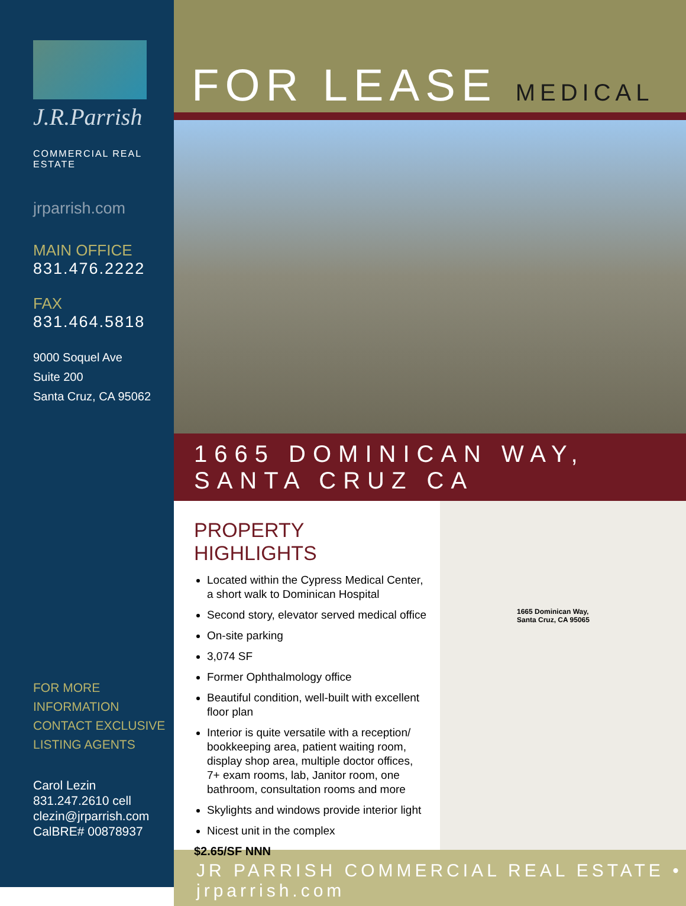J.R.Parrish
COMMERCIAL REAL ESTATE
jrparrish.com
MAIN OFFICE
831.476.2222
FAX
831.464.5818
9000 Soquel Ave
Suite 200
Santa Cruz, CA 95062
FOR MORE INFORMATION
CONTACT EXCLUSIVE
LISTING AGENTS
Carol Lezin
831.247.2610 cell
clezin@jrparrish.com
CalBRE# 00878937
FOR LEASE MEDICAL
1665 DOMINICAN WAY, SANTA CRUZ CA
PROPERTY HIGHLIGHTS
Located within the Cypress Medical Center, a short walk to Dominican Hospital
Second story, elevator served medical office
On-site parking
3,074 SF
Former Ophthalmology office
Beautiful condition, well-built with excellent floor plan
Interior is quite versatile with a reception/ bookkeeping area, patient waiting room, display shop area, multiple doctor offices, 7+ exam rooms, lab, Janitor room, one bathroom, consultation rooms and more
Skylights and windows provide interior light
Nicest unit in the complex
$2.65/SF NNN
1665 Dominican Way,
Santa Cruz, CA 95065
JR PARRISH COMMERCIAL REAL ESTATE • jrparrish.com